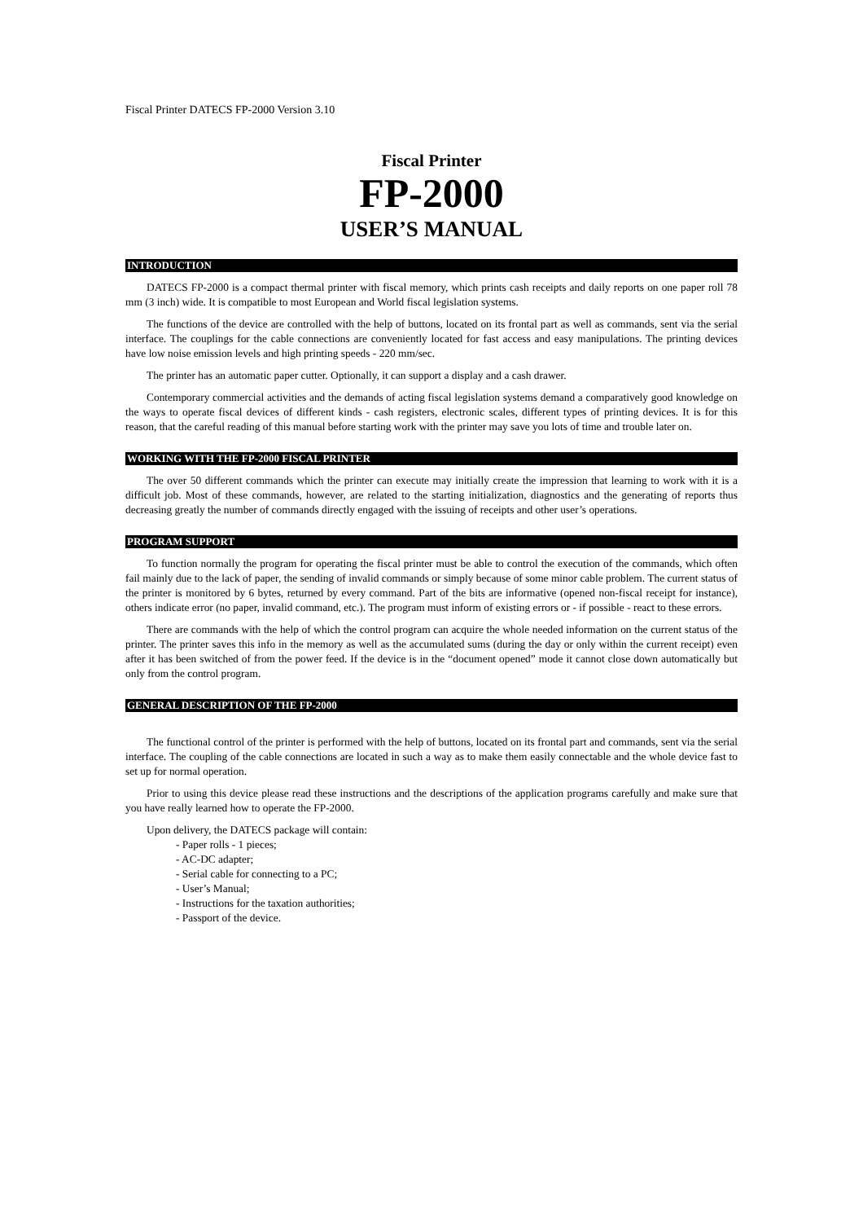Fiscal Printer DATECS FP-2000 Version 3.10
Fiscal Printer
FP-2000
USER’S MANUAL
INTRODUCTION
DATECS FP-2000 is a compact thermal printer with fiscal memory, which prints cash receipts and daily reports on one paper roll 78 mm (3 inch) wide. It is compatible to most European and World fiscal legislation systems.
The functions of the device are controlled with the help of buttons, located on its frontal part as well as commands, sent via the serial interface. The couplings for the cable connections are conveniently located for fast access and easy manipulations. The printing devices have low noise emission levels and high printing speeds - 220 mm/sec.
The printer has an automatic paper cutter. Optionally, it can support a display and a cash drawer.
Contemporary commercial activities and the demands of acting fiscal legislation systems demand a comparatively good knowledge on the ways to operate fiscal devices of different kinds - cash registers, electronic scales, different types of printing devices. It is for this reason, that the careful reading of this manual before starting work with the printer may save you lots of time and trouble later on.
WORKING WITH THE FP-2000 FISCAL PRINTER
The over 50 different commands which the printer can execute may initially create the impression that learning to work with it is a difficult job. Most of these commands, however, are related to the starting initialization, diagnostics and the generating of reports thus decreasing greatly the number of commands directly engaged with the issuing of receipts and other user’s operations.
PROGRAM SUPPORT
To function normally the program for operating the fiscal printer must be able to control the execution of the commands, which often fail mainly due to the lack of paper, the sending of invalid commands or simply because of some minor cable problem. The current status of the printer is monitored by 6 bytes, returned by every command. Part of the bits are informative (opened non-fiscal receipt for instance), others indicate error (no paper, invalid command, etc.). The program must inform of existing errors or - if possible - react to these errors.
There are commands with the help of which the control program can acquire the whole needed information on the current status of the printer. The printer saves this info in the memory as well as the accumulated sums (during the day or only within the current receipt) even after it has been switched of from the power feed. If the device is in the “document opened” mode it cannot close down automatically but only from the control program.
GENERAL DESCRIPTION OF THE FP-2000
The functional control of the printer is performed with the help of buttons, located on its frontal part and commands, sent via the serial interface. The coupling of the cable connections are located in such a way as to make them easily connectable and the whole device fast to set up for normal operation.
Prior to using this device please read these instructions and the descriptions of the application programs carefully and make sure that you have really learned how to operate the FP-2000.
Upon delivery, the DATECS package will contain:
- Paper rolls - 1 pieces;
- AC-DC adapter;
- Serial cable for connecting to a PC;
- User’s Manual;
- Instructions for the taxation authorities;
- Passport of the device.